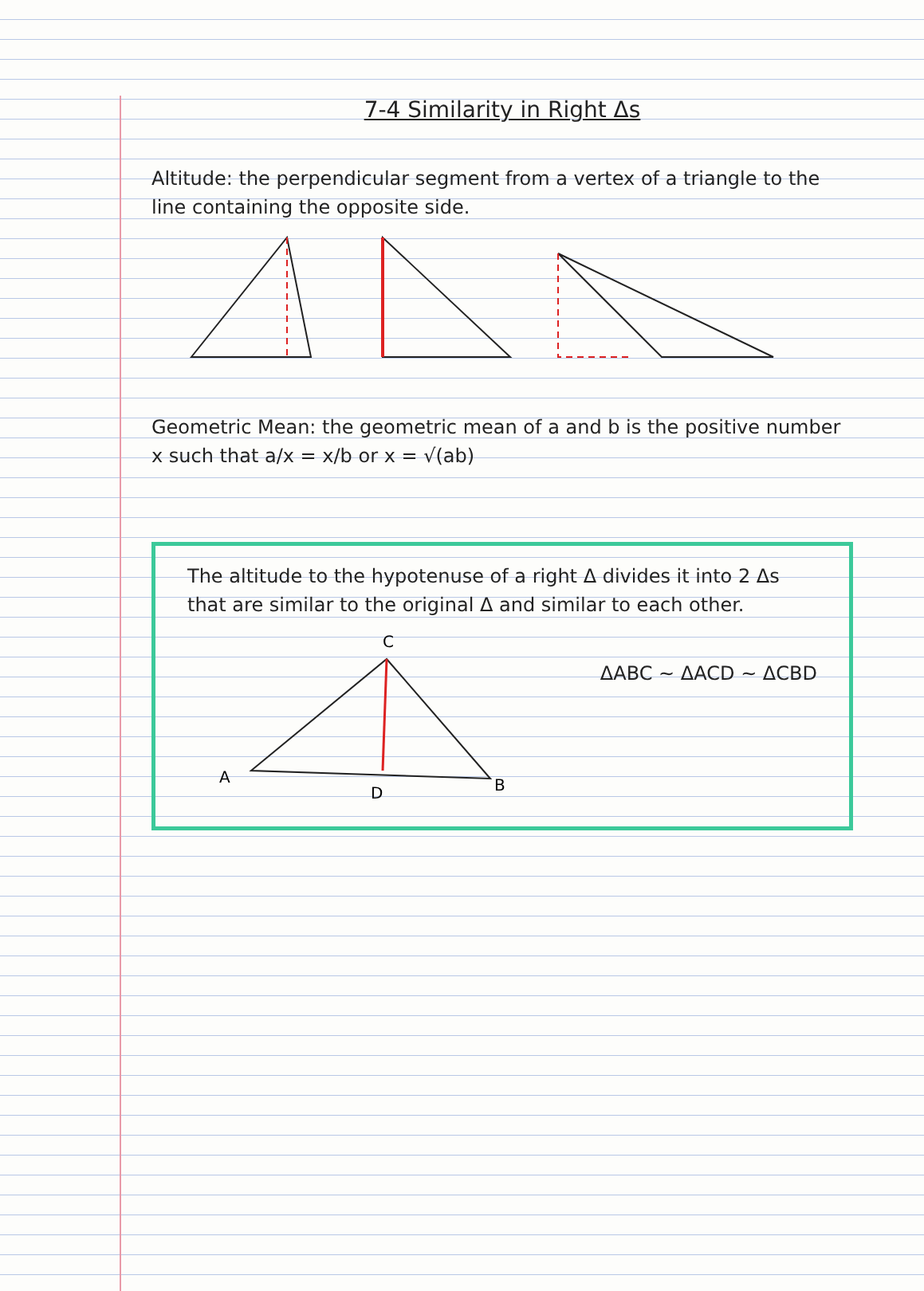7-4 Similarity in Right Δs
Altitude: the perpendicular segment from a vertex of a triangle to the line containing the opposite side.
Geometric Mean: the geometric mean of a and b is the positive number x such that a/x = x/b or x = √(ab)
The altitude to the hypotenuse of a right Δ divides it into 2 Δs that are similar to the original Δ and similar to each other.
C
A
D
B
ΔABC ~ ΔACD ~ ΔCBD